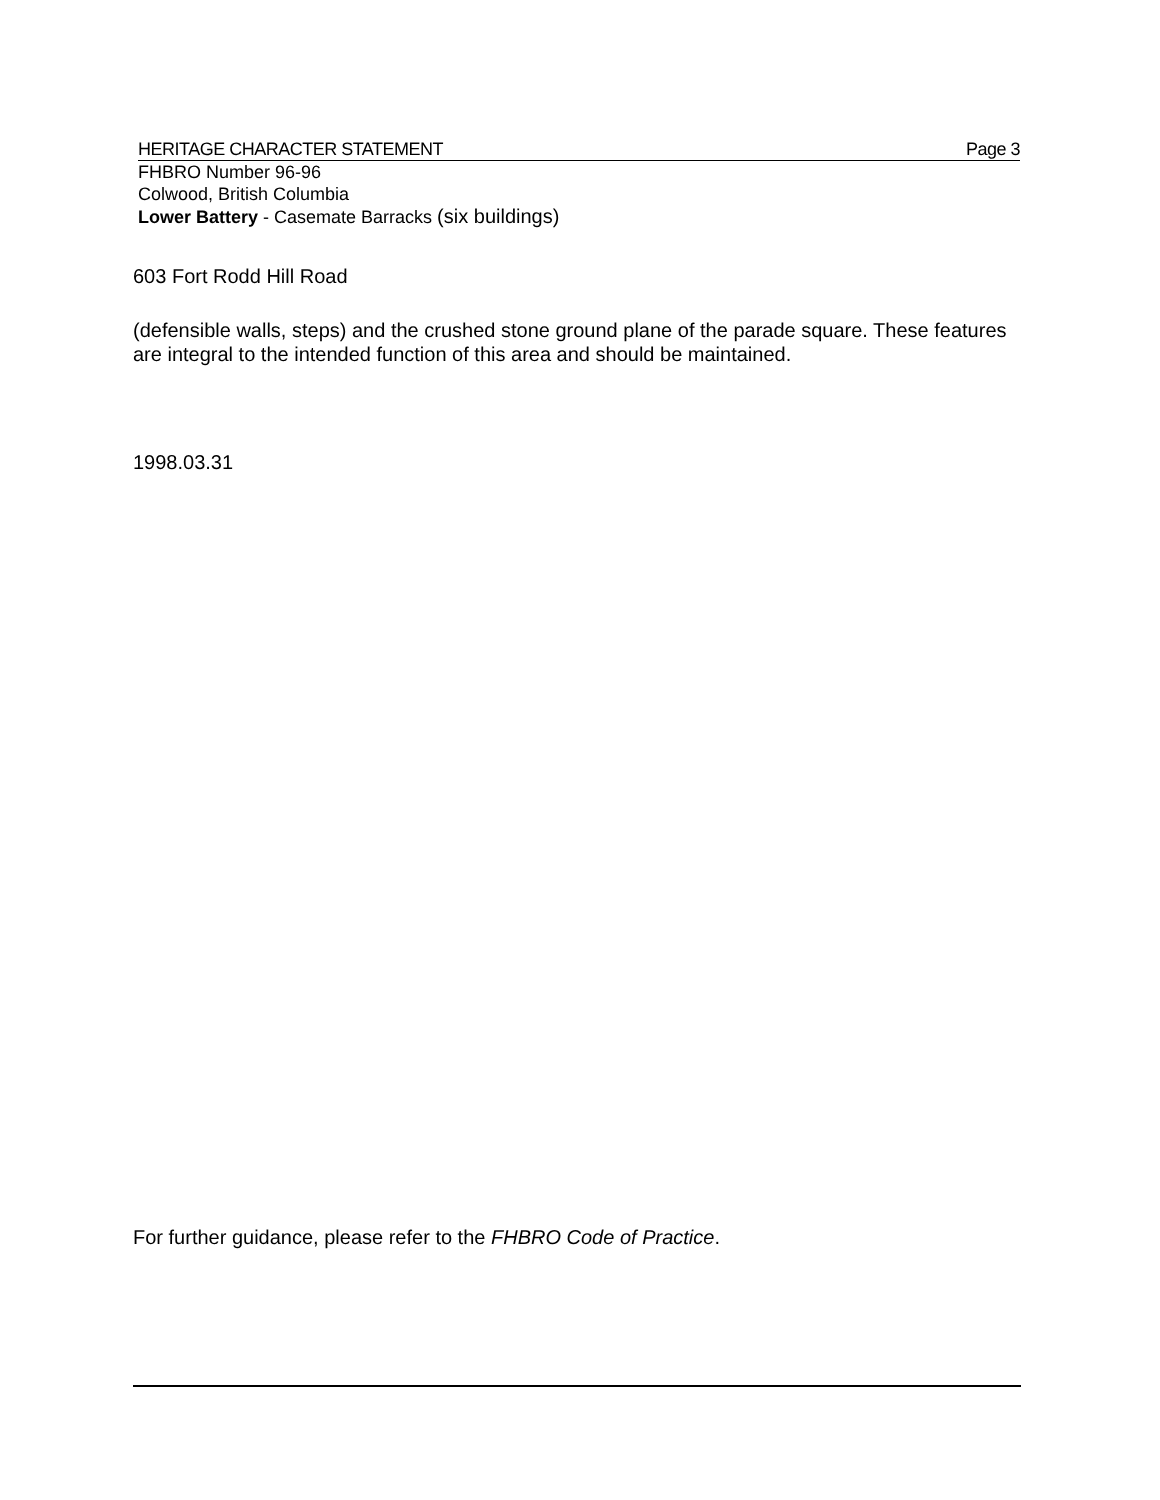HERITAGE CHARACTER STATEMENT Page 3
FHBRO Number 96-96
Colwood, British Columbia
Lower Battery - Casemate Barracks (six buildings)
603 Fort Rodd Hill Road
(defensible walls, steps) and the crushed stone ground plane of the parade square. These features are integral to the intended function of this area and should be maintained.
1998.03.31
For further guidance, please refer to the FHBRO Code of Practice.